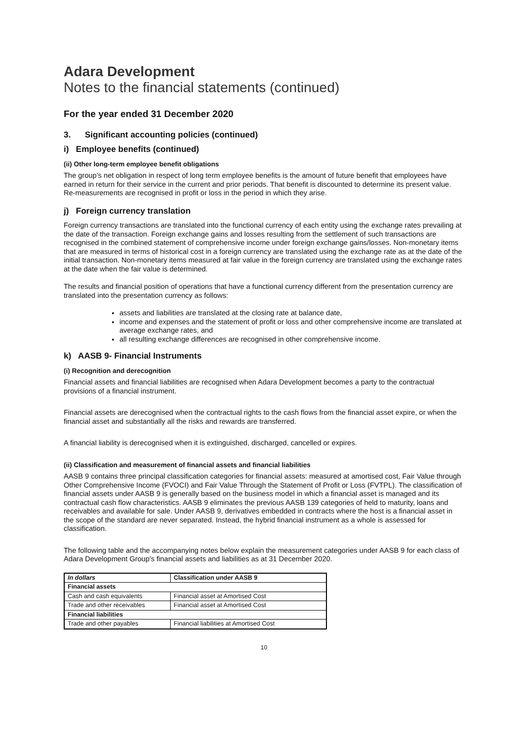Adara Development
Notes to the financial statements (continued)
For the year ended 31 December 2020
3. Significant accounting policies (continued)
i) Employee benefits (continued)
(ii) Other long-term employee benefit obligations
The group’s net obligation in respect of long term employee benefits is the amount of future benefit that employees have earned in return for their service in the current and prior periods. That benefit is discounted to determine its present value. Re-measurements are recognised in profit or loss in the period in which they arise.
j) Foreign currency translation
Foreign currency transactions are translated into the functional currency of each entity using the exchange rates prevailing at the date of the transaction. Foreign exchange gains and losses resulting from the settlement of such transactions are recognised in the combined statement of comprehensive income under foreign exchange gains/losses. Non-monetary items that are measured in terms of historical cost in a foreign currency are translated using the exchange rate as at the date of the initial transaction. Non-monetary items measured at fair value in the foreign currency are translated using the exchange rates at the date when the fair value is determined.
The results and financial position of operations that have a functional currency different from the presentation currency are translated into the presentation currency as follows:
assets and liabilities are translated at the closing rate at balance date,
income and expenses and the statement of profit or loss and other comprehensive income are translated at average exchange rates, and
all resulting exchange differences are recognised in other comprehensive income.
k) AASB 9- Financial Instruments
(i) Recognition and derecognition
Financial assets and financial liabilities are recognised when Adara Development becomes a party to the contractual provisions of a financial instrument.
Financial assets are derecognised when the contractual rights to the cash flows from the financial asset expire, or when the financial asset and substantially all the risks and rewards are transferred.
A financial liability is derecognised when it is extinguished, discharged, cancelled or expires.
(ii) Classification and measurement of financial assets and financial liabilities
AASB 9 contains three principal classification categories for financial assets: measured at amortised cost, Fair Value through Other Comprehensive Income (FVOCI) and Fair Value Through the Statement of Profit or Loss (FVTPL). The classification of financial assets under AASB 9 is generally based on the business model in which a financial asset is managed and its contractual cash flow characteristics. AASB 9 eliminates the previous AASB 139 categories of held to maturity, loans and receivables and available for sale. Under AASB 9, derivatives embedded in contracts where the host is a financial asset in the scope of the standard are never separated. Instead, the hybrid financial instrument as a whole is assessed for classification.
The following table and the accompanying notes below explain the measurement categories under AASB 9 for each class of Adara Development Group's financial assets and liabilities as at 31 December 2020.
| In dollars | Classification under AASB 9 |
| --- | --- |
| Financial assets | |
| Cash and cash equivalents | Financial asset at Amortised Cost |
| Trade and other receivables | Financial asset at Amortised Cost |
| Financial liabilities | |
| Trade and other payables | Financial liabilities at Amortised Cost |
10